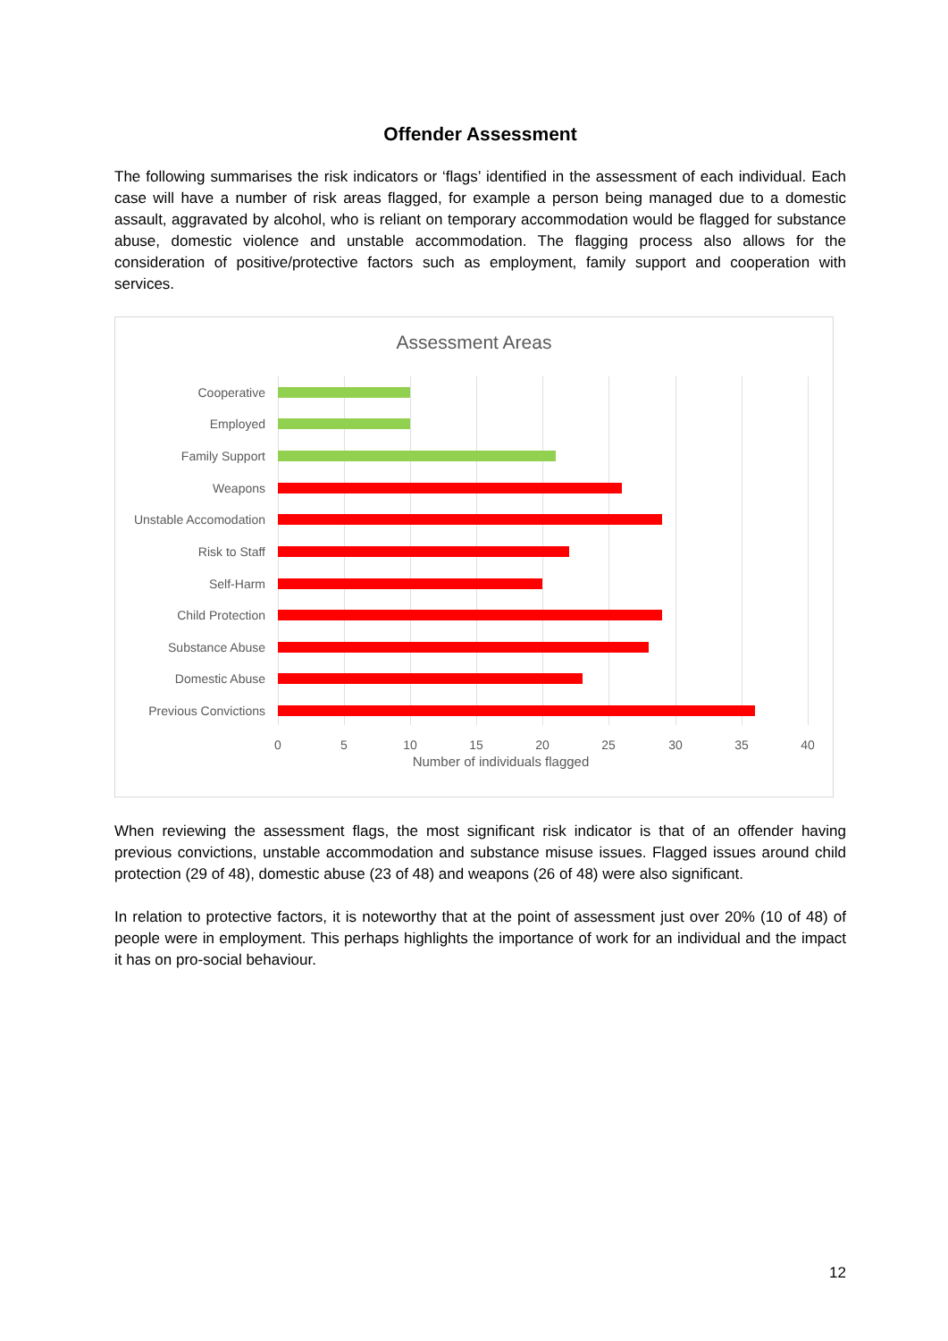Offender Assessment
The following summarises the risk indicators or ‘flags’ identified in the assessment of each individual. Each case will have a number of risk areas flagged, for example a person being managed due to a domestic assault, aggravated by alcohol, who is reliant on temporary accommodation would be flagged for substance abuse, domestic violence and unstable accommodation. The flagging process also allows for the consideration of positive/protective factors such as employment, family support and cooperation with services.
Assessment Areas
Cooperative
Employed
Family Support
Weapons
Unstable Accomodation
Risk to Staff
Self-Harm
Child Protection
Substance Abuse
Domestic Abuse
Previous Convictions
0 5 10 15 20 25 30 35 40
Number of individuals flagged
When reviewing the assessment flags, the most significant risk indicator is that of an offender having previous convictions, unstable accommodation and substance misuse issues. Flagged issues around child protection (29 of 48), domestic abuse (23 of 48) and weapons (26 of 48) were also significant.
In relation to protective factors, it is noteworthy that at the point of assessment just over 20% (10 of 48) of people were in employment. This perhaps highlights the importance of work for an individual and the impact it has on pro-social behaviour.
12